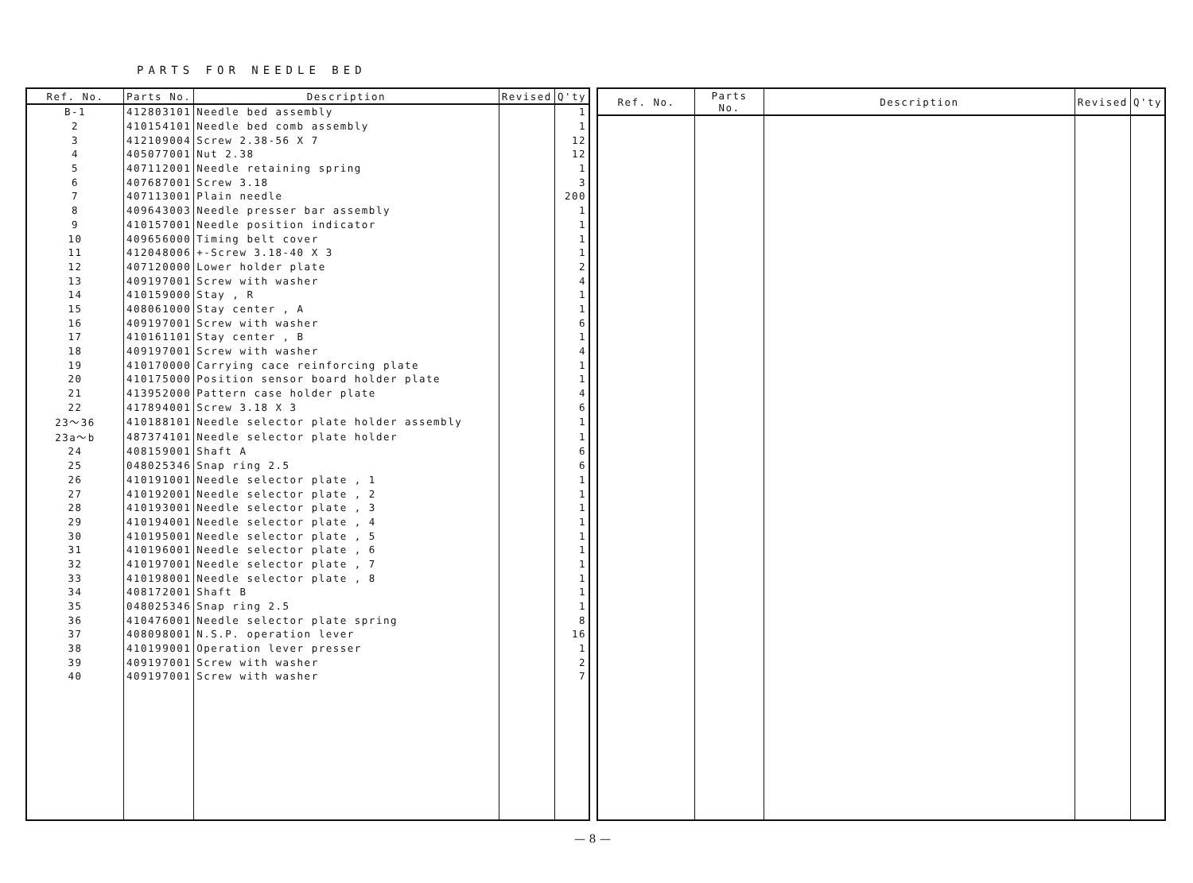PARTS FOR NEEDLE BED
| Ref. No. | Parts No. | Description | Revised | Q'ty |
| --- | --- | --- | --- | --- |
| B-1 | 412803101 | Needle bed assembly | | 1 |
| 2 | 410154101 | Needle bed comb assembly | | 1 |
| 3 | 412109004 | Screw 2.38-56 X 7 | | 12 |
| 4 | 405077001 | Nut 2.38 | | 12 |
| 5 | 407112001 | Needle retaining spring | | 1 |
| 6 | 407687001 | Screw 3.18 | | 3 |
| 7 | 407113001 | Plain needle | | 200 |
| 8 | 409643003 | Needle presser bar assembly | | 1 |
| 9 | 410157001 | Needle position indicator | | 1 |
| 10 | 409656000 | Timing belt cover | | 1 |
| 11 | 412048006 | +-Screw 3.18-40 X 3 | | 1 |
| 12 | 407120000 | Lower holder plate | | 2 |
| 13 | 409197001 | Screw with washer | | 4 |
| 14 | 410159000 | Stay , R | | 1 |
| 15 | 408061000 | Stay center , A | | 1 |
| 16 | 409197001 | Screw with washer | | 6 |
| 17 | 410161101 | Stay center , B | | 1 |
| 18 | 409197001 | Screw with washer | | 4 |
| 19 | 410170000 | Carrying cace reinforcing plate | | 1 |
| 20 | 410175000 | Position sensor board holder plate | | 1 |
| 21 | 413952000 | Pattern case holder plate | | 4 |
| 22 | 417894001 | Screw 3.18 X 3 | | 6 |
| 23～36 | 410188101 | Needle selector plate holder assembly | | 1 |
| 23a～b | 487374101 | Needle selector plate holder | | 1 |
| 24 | 408159001 | Shaft A | | 6 |
| 25 | 048025346 | Snap ring 2.5 | | 6 |
| 26 | 410191001 | Needle selector plate , 1 | | 1 |
| 27 | 410192001 | Needle selector plate , 2 | | 1 |
| 28 | 410193001 | Needle selector plate , 3 | | 1 |
| 29 | 410194001 | Needle selector plate , 4 | | 1 |
| 30 | 410195001 | Needle selector plate , 5 | | 1 |
| 31 | 410196001 | Needle selector plate , 6 | | 1 |
| 32 | 410197001 | Needle selector plate , 7 | | 1 |
| 33 | 410198001 | Needle selector plate , 8 | | 1 |
| 34 | 408172001 | Shaft B | | 1 |
| 35 | 048025346 | Snap ring 2.5 | | 1 |
| 36 | 410476001 | Needle selector plate spring | | 8 |
| 37 | 408098001 | N.S.P. operation lever | | 16 |
| 38 | 410199001 | Operation lever presser | | 1 |
| 39 | 409197001 | Screw with washer | | 2 |
| 40 | 409197001 | Screw with washer | | 7 |
| Ref. No. | Parts No. | Description | Revised | Q'ty |
| --- | --- | --- | --- | --- |
— 8 —